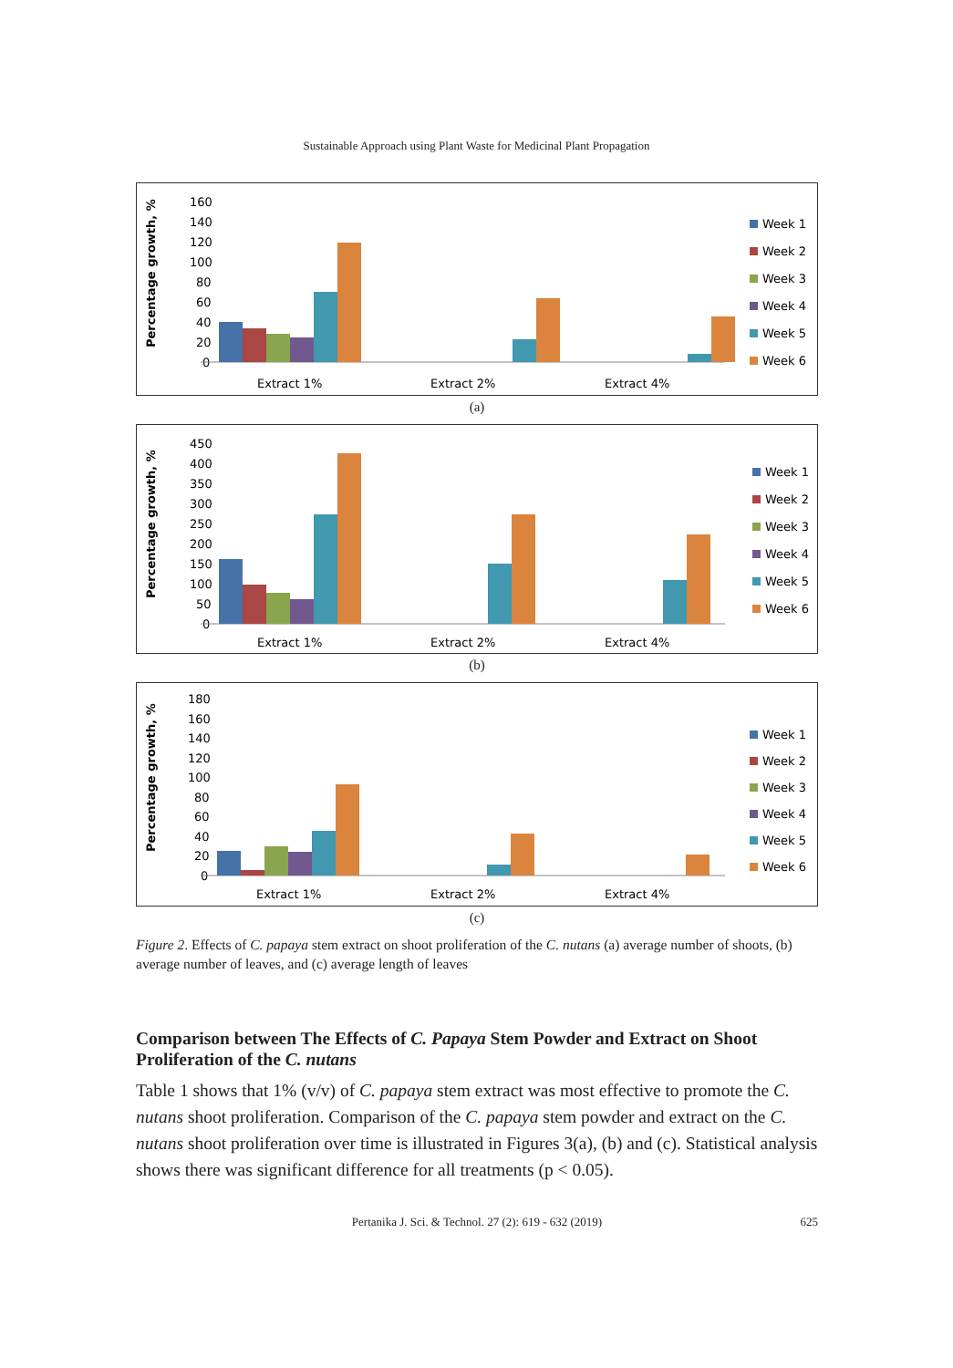Sustainable Approach using Plant Waste for Medicinal Plant Propagation
Percentage growth, %
160
140
120
100
80
60
40
20
0
Extract 1%
Extract 2%
Extract 4%
Week 1
Week 2
Week 3
Week 4
Week 5
Week 6
(a)
Percentage growth, %
450
400
350
300
250
200
150
100
50
0
Extract 1%
Extract 2%
Extract 4%
Week 1
Week 2
Week 3
Week 4
Week 5
Week 6
(b)
Percentage growth, %
180
160
140
120
100
80
60
40
20
0
Extract 1%
Extract 2%
Extract 4%
Week 1
Week 2
Week 3
Week 4
Week 5
Week 6
(c)
Figure 2. Effects of C. papaya stem extract on shoot proliferation of the C. nutans (a) average number of shoots, (b) average number of leaves, and (c) average length of leaves
Comparison between The Effects of C. Papaya Stem Powder and Extract on Shoot Proliferation of the C. nutans
Table 1 shows that 1% (v/v) of C. papaya stem extract was most effective to promote the C. nutans shoot proliferation. Comparison of the C. papaya stem powder and extract on the C. nutans shoot proliferation over time is illustrated in Figures 3(a), (b) and (c). Statistical analysis shows there was significant difference for all treatments (p < 0.05).
Pertanika J. Sci. & Technol. 27 (2): 619 - 632 (2019) 625